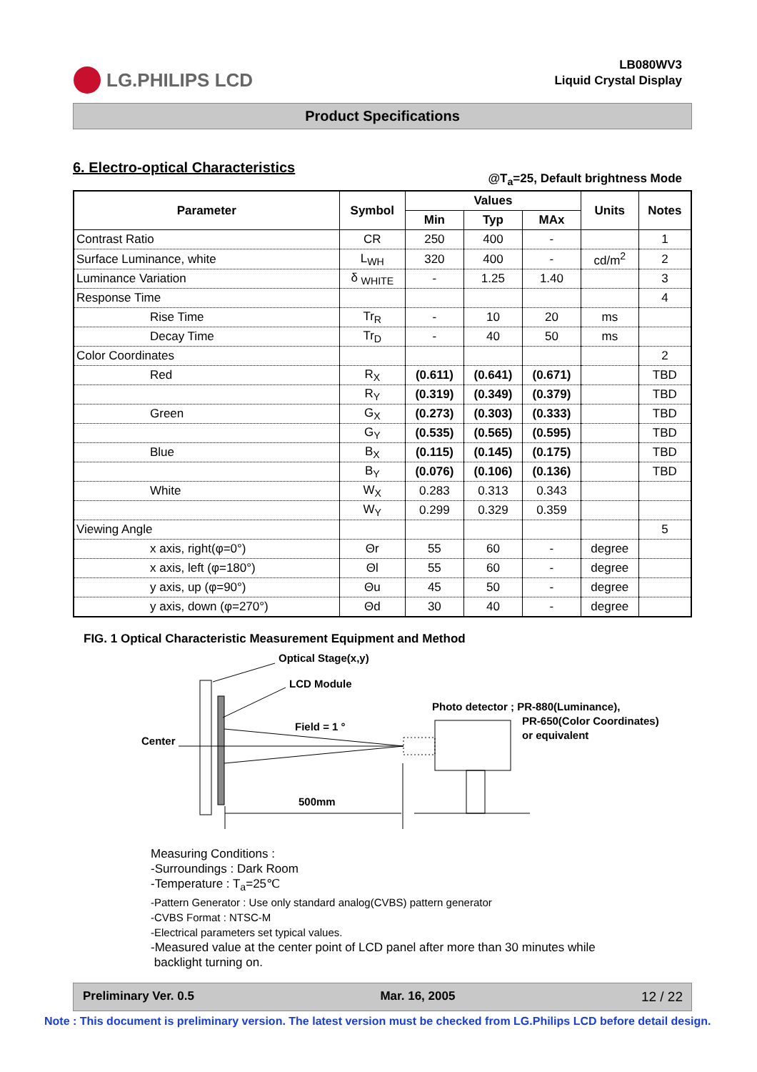LG.PHILIPS LCD
LB080WV3
Liquid Crystal Display
Product Specifications
6. Electro-optical Characteristics
@T<sub>a</sub>=25, Default brightness Mode
| Parameter | Symbol | Values | | | Units | Notes |
| --- | --- | --- | --- | --- | --- | --- |
| | | Min | Typ | MAx | | |
| Contrast Ratio | CR | 250 | 400 | - | | 1 |
| Surface Luminance, white | L<sub>WH</sub> | 320 | 400 | - | cd/m<sup>2</sup> | 2 |
| Luminance Variation | δ <sub>WHITE</sub> | - | 1.25 | 1.40 | | 3 |
| Response Time | | | | | | 4 |
| Rise Time | Tr<sub>R</sub> | - | 10 | 20 | ms | |
| Decay Time | Tr<sub>D</sub> | - | 40 | 50 | ms | |
| Color Coordinates | | | | | | 2 |
| Red | R<sub>X</sub> | (0.611) | (0.641) | (0.671) | | TBD |
| | R<sub>Y</sub> | (0.319) | (0.349) | (0.379) | | TBD |
| Green | G<sub>X</sub> | (0.273) | (0.303) | (0.333) | | TBD |
| | G<sub>Y</sub> | (0.535) | (0.565) | (0.595) | | TBD |
| Blue | B<sub>X</sub> | (0.115) | (0.145) | (0.175) | | TBD |
| | B<sub>Y</sub> | (0.076) | (0.106) | (0.136) | | TBD |
| White | W<sub>X</sub> | 0.283 | 0.313 | 0.343 | | |
| | W<sub>Y</sub> | 0.299 | 0.329 | 0.359 | | |
| Viewing Angle | | | | | | 5 |
| x axis, right(φ=0°) | Θr | 55 | 60 | - | degree | |
| x axis, left (φ=180°) | Θl | 55 | 60 | - | degree | |
| y axis, up (φ=90°) | Θu | 45 | 50 | - | degree | |
| y axis, down (φ=270°) | Θd | 30 | 40 | - | degree | |
FIG. 1 Optical Characteristic Measurement Equipment and Method
Optical Stage(x,y)
LCD Module
Photo detector ; PR-880(Luminance),
PR-650(Color Coordinates)
or equivalent
Field = 1 °
Center
500mm
Measuring Conditions :
-Surroundings : Dark Room
-Temperature : T<sub>a</sub>=25℃
-Pattern Generator : Use only standard analog(CVBS) pattern generator
-CVBS Format : NTSC-M
-Electrical parameters set typical values.
-Measured value at the center point of LCD panel after more than 30 minutes while
backlight turning on.
Preliminary Ver. 0.5 Mar. 16, 2005 12 / 22
Note : This document is preliminary version. The latest version must be checked from LG.Philips LCD before detail design.